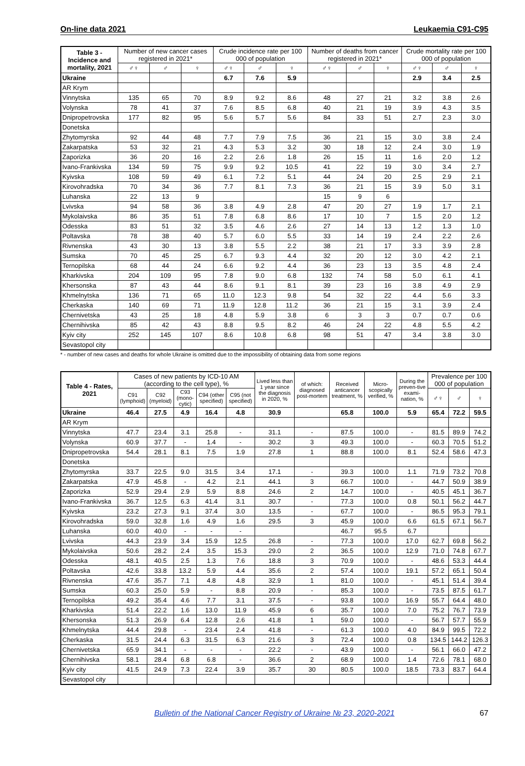On-line data 2021 Leukaemia C91-C95
| Table 3 - Incidence and mortality, 2021 | Number of new cancer cases registered in 2021* | | | Crude incidence rate per 100 000 of population | | | Number of deaths from cancer registered in 2021* | | | Crude mortality rate per 100 000 of population | | |
| --- | --- | --- | --- | --- | --- | --- | --- | --- | --- | --- | --- | --- |
| | ♂♀ | ♂ | ♀ | ♂♀ | ♂ | ♀ | ♂♀ | ♂ | ♀ | ♂♀ | ♂ | ♀ |
| Ukraine | | | | 6.7 | 7.6 | 5.9 | | | | 2.9 | 3.4 | 2.5 |
| AR Krym | | | | | | | | | | | | |
| Vinnytska | 135 | 65 | 70 | 8.9 | 9.2 | 8.6 | 48 | 27 | 21 | 3.2 | 3.8 | 2.6 |
| Volynska | 78 | 41 | 37 | 7.6 | 8.5 | 6.8 | 40 | 21 | 19 | 3.9 | 4.3 | 3.5 |
| Dnipropetrovska | 177 | 82 | 95 | 5.6 | 5.7 | 5.6 | 84 | 33 | 51 | 2.7 | 2.3 | 3.0 |
| Donetska | | | | | | | | | | | | |
| Zhytomyrska | 92 | 44 | 48 | 7.7 | 7.9 | 7.5 | 36 | 21 | 15 | 3.0 | 3.8 | 2.4 |
| Zakarpatska | 53 | 32 | 21 | 4.3 | 5.3 | 3.2 | 30 | 18 | 12 | 2.4 | 3.0 | 1.9 |
| Zaporizka | 36 | 20 | 16 | 2.2 | 2.6 | 1.8 | 26 | 15 | 11 | 1.6 | 2.0 | 1.2 |
| Ivano-Frankivska | 134 | 59 | 75 | 9.9 | 9.2 | 10.5 | 41 | 22 | 19 | 3.0 | 3.4 | 2.7 |
| Kyivska | 108 | 59 | 49 | 6.1 | 7.2 | 5.1 | 44 | 24 | 20 | 2.5 | 2.9 | 2.1 |
| Kirovohradska | 70 | 34 | 36 | 7.7 | 8.1 | 7.3 | 36 | 21 | 15 | 3.9 | 5.0 | 3.1 |
| Luhanska | 22 | 13 | 9 | | | | 15 | 9 | 6 | | | |
| Lvivska | 94 | 58 | 36 | 3.8 | 4.9 | 2.8 | 47 | 20 | 27 | 1.9 | 1.7 | 2.1 |
| Mykolaivska | 86 | 35 | 51 | 7.8 | 6.8 | 8.6 | 17 | 10 | 7 | 1.5 | 2.0 | 1.2 |
| Odesska | 83 | 51 | 32 | 3.5 | 4.6 | 2.6 | 27 | 14 | 13 | 1.2 | 1.3 | 1.0 |
| Poltavska | 78 | 38 | 40 | 5.7 | 6.0 | 5.5 | 33 | 14 | 19 | 2.4 | 2.2 | 2.6 |
| Rivnenska | 43 | 30 | 13 | 3.8 | 5.5 | 2.2 | 38 | 21 | 17 | 3.3 | 3.9 | 2.8 |
| Sumska | 70 | 45 | 25 | 6.7 | 9.3 | 4.4 | 32 | 20 | 12 | 3.0 | 4.2 | 2.1 |
| Ternopilska | 68 | 44 | 24 | 6.6 | 9.2 | 4.4 | 36 | 23 | 13 | 3.5 | 4.8 | 2.4 |
| Kharkivska | 204 | 109 | 95 | 7.8 | 9.0 | 6.8 | 132 | 74 | 58 | 5.0 | 6.1 | 4.1 |
| Khersonska | 87 | 43 | 44 | 8.6 | 9.1 | 8.1 | 39 | 23 | 16 | 3.8 | 4.9 | 2.9 |
| Khmelnytska | 136 | 71 | 65 | 11.0 | 12.3 | 9.8 | 54 | 32 | 22 | 4.4 | 5.6 | 3.3 |
| Cherkaska | 140 | 69 | 71 | 11.9 | 12.8 | 11.2 | 36 | 21 | 15 | 3.1 | 3.9 | 2.4 |
| Chernivetska | 43 | 25 | 18 | 4.8 | 5.9 | 3.8 | 6 | 3 | 3 | 0.7 | 0.7 | 0.6 |
| Chernihivska | 85 | 42 | 43 | 8.8 | 9.5 | 8.2 | 46 | 24 | 22 | 4.8 | 5.5 | 4.2 |
| Kyiv city | 252 | 145 | 107 | 8.6 | 10.8 | 6.8 | 98 | 51 | 47 | 3.4 | 3.8 | 3.0 |
| Sevastopol city | | | | | | | | | | | | |
* - number of new cases and deaths for whole Ukraine is omitted due to the impossibility of obtaining data from some regions
| Table 4 - Rates, 2021 | Cases of new patients by ICD-10 AM (according to the cell type), % | | | | | Lived less than 1 year since the diagnosis in 2020, % | of which: diagnosed post-mortem | Received anticancer treatment, % | Micro-scopically verified, % | During the preven-tive exami-nation, % | Prevalence per 100 000 of population | | |
| --- | --- | --- | --- | --- | --- | --- | --- | --- | --- | --- | --- | --- | --- |
| | C91 (lymphoid) | C92 (myeloid) | C93 (mono-cytic) | C94 (other specified) | C95 (not specified) | | | | | | ♂♀ | ♂ | ♀ |
| Ukraine | 46.4 | 27.5 | 4.9 | 16.4 | 4.8 | 30.9 | | 65.8 | 100.0 | 5.9 | 65.4 | 72.2 | 59.5 |
| AR Krym | | | | | | | | | | | | | |
| Vinnytska | 47.7 | 23.4 | 3.1 | 25.8 | - | 31.1 | - | 87.5 | 100.0 | - | 81.5 | 89.9 | 74.2 |
| Volynska | 60.9 | 37.7 | - | 1.4 | - | 30.2 | 3 | 49.3 | 100.0 | - | 60.3 | 70.5 | 51.2 |
| Dnipropetrovska | 54.4 | 28.1 | 8.1 | 7.5 | 1.9 | 27.8 | 1 | 88.8 | 100.0 | 8.1 | 52.4 | 58.6 | 47.3 |
| Donetska | | | | | | | | | | | | | |
| Zhytomyrska | 33.7 | 22.5 | 9.0 | 31.5 | 3.4 | 17.1 | - | 39.3 | 100.0 | 1.1 | 71.9 | 73.2 | 70.8 |
| Zakarpatska | 47.9 | 45.8 | - | 4.2 | 2.1 | 44.1 | 3 | 66.7 | 100.0 | - | 44.7 | 50.9 | 38.9 |
| Zaporizka | 52.9 | 29.4 | 2.9 | 5.9 | 8.8 | 24.6 | 2 | 14.7 | 100.0 | - | 40.5 | 45.1 | 36.7 |
| Ivano-Frankivska | 36.7 | 12.5 | 6.3 | 41.4 | 3.1 | 30.7 | - | 77.3 | 100.0 | 0.8 | 50.1 | 56.2 | 44.7 |
| Kyivska | 23.2 | 27.3 | 9.1 | 37.4 | 3.0 | 13.5 | - | 67.7 | 100.0 | - | 86.5 | 95.3 | 79.1 |
| Kirovohradska | 59.0 | 32.8 | 1.6 | 4.9 | 1.6 | 29.5 | 3 | 45.9 | 100.0 | 6.6 | 61.5 | 67.1 | 56.7 |
| Luhanska | 60.0 | 40.0 | - | - | - | | | 46.7 | 95.5 | 6.7 | | | |
| Lvivska | 44.3 | 23.9 | 3.4 | 15.9 | 12.5 | 26.8 | - | 77.3 | 100.0 | 17.0 | 62.7 | 69.8 | 56.2 |
| Mykolaivska | 50.6 | 28.2 | 2.4 | 3.5 | 15.3 | 29.0 | 2 | 36.5 | 100.0 | 12.9 | 71.0 | 74.8 | 67.7 |
| Odesska | 48.1 | 40.5 | 2.5 | 1.3 | 7.6 | 18.8 | 3 | 70.9 | 100.0 | - | 48.6 | 53.3 | 44.4 |
| Poltavska | 42.6 | 33.8 | 13.2 | 5.9 | 4.4 | 35.6 | 2 | 57.4 | 100.0 | 19.1 | 57.2 | 65.1 | 50.4 |
| Rivnenska | 47.6 | 35.7 | 7.1 | 4.8 | 4.8 | 32.9 | 1 | 81.0 | 100.0 | - | 45.1 | 51.4 | 39.4 |
| Sumska | 60.3 | 25.0 | 5.9 | - | 8.8 | 20.9 | - | 85.3 | 100.0 | - | 73.5 | 87.5 | 61.7 |
| Ternopilska | 49.2 | 35.4 | 4.6 | 7.7 | 3.1 | 37.5 | - | 93.8 | 100.0 | 16.9 | 55.7 | 64.4 | 48.0 |
| Kharkivska | 51.4 | 22.2 | 1.6 | 13.0 | 11.9 | 45.9 | 6 | 35.7 | 100.0 | 7.0 | 75.2 | 76.7 | 73.9 |
| Khersonska | 51.3 | 26.9 | 6.4 | 12.8 | 2.6 | 41.8 | 1 | 59.0 | 100.0 | - | 56.7 | 57.7 | 55.9 |
| Khmelnytska | 44.4 | 29.8 | - | 23.4 | 2.4 | 41.8 | - | 61.3 | 100.0 | 4.0 | 84.9 | 99.5 | 72.2 |
| Cherkaska | 31.5 | 24.4 | 6.3 | 31.5 | 6.3 | 21.6 | 3 | 72.4 | 100.0 | 0.8 | 134.5 | 144.2 | 126.3 |
| Chernivetska | 65.9 | 34.1 | - | - | - | 22.2 | - | 43.9 | 100.0 | - | 56.1 | 66.0 | 47.2 |
| Chernihivska | 58.1 | 28.4 | 6.8 | 6.8 | - | 36.6 | 2 | 68.9 | 100.0 | 1.4 | 72.6 | 78.1 | 68.0 |
| Kyiv city | 41.5 | 24.9 | 7.3 | 22.4 | 3.9 | 35.7 | 30 | 80.5 | 100.0 | 18.5 | 73.3 | 83.7 | 64.4 |
| Sevastopol city | | | | | | | | | | | | | |
Bulletin of the National Cancer Registry of Ukraine № 23, 2020-2021 67